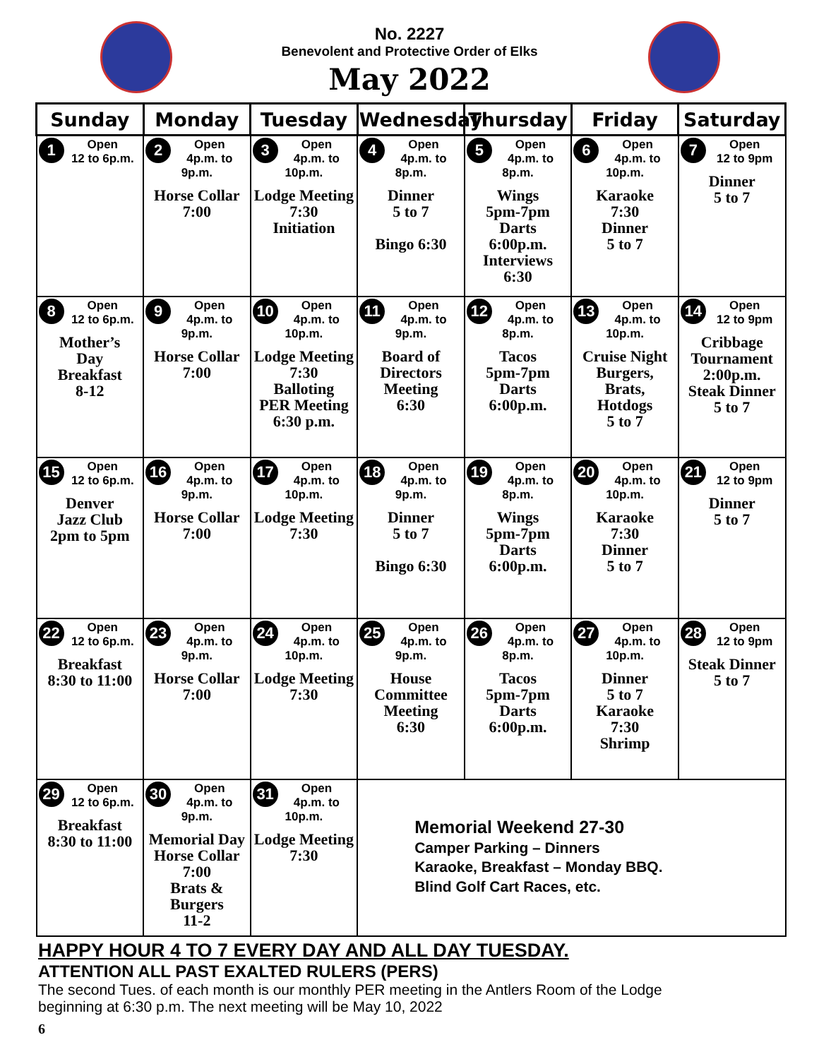No. 2227
Benevolent and Protective Order of Elks
May 2022
| Sunday | Monday | Tuesday | Wednesday | Thursday | Friday | Saturday |
| --- | --- | --- | --- | --- | --- | --- |
| 1 Open 12 to 6p.m. | 2 Open 4p.m. to 9p.m. Horse Collar 7:00 | 3 Open 4p.m. to 10p.m. Lodge Meeting 7:30 Initiation | 4 Open 4p.m. to 8p.m. Dinner 5 to 7 Bingo 6:30 | 5 Open 4p.m. to 8p.m. Wings 5pm-7pm Darts 6:00p.m. Interviews 6:30 | 6 Open 4p.m. to 10p.m. Karaoke 7:30 Dinner 5 to 7 | 7 Open 12 to 9pm Dinner 5 to 7 |
| 8 Open 12 to 6p.m. Mother’s Day Breakfast 8-12 | 9 Open 4p.m. to 9p.m. Horse Collar 7:00 | 10 Open 4p.m. to 10p.m. Lodge Meeting 7:30 Balloting PER Meeting 6:30 p.m. | 11 Open 4p.m. to 9p.m. Board of Directors Meeting 6:30 | 12 Open 4p.m. to 8p.m. Tacos 5pm-7pm Darts 6:00p.m. | 13 Open 4p.m. to 10p.m. Cruise Night Burgers, Brats, Hotdogs 5 to 7 | 14 Open 12 to 9pm Cribbage Tournament 2:00p.m. Steak Dinner 5 to 7 |
| 15 Open 12 to 6p.m. Denver Jazz Club 2pm to 5pm | 16 Open 4p.m. to 9p.m. Horse Collar 7:00 | 17 Open 4p.m. to 10p.m. Lodge Meeting 7:30 | 18 Open 4p.m. to 9p.m. Dinner 5 to 7 Bingo 6:30 | 19 Open 4p.m. to 8p.m. Wings 5pm-7pm Darts 6:00p.m. | 20 Open 4p.m. to 10p.m. Karaoke 7:30 Dinner 5 to 7 | 21 Open 12 to 9pm Dinner 5 to 7 |
| 22 Open 12 to 6p.m. Breakfast 8:30 to 11:00 | 23 Open 4p.m. to 9p.m. Horse Collar 7:00 | 24 Open 4p.m. to 10p.m. Lodge Meeting 7:30 | 25 Open 4p.m. to 9p.m. House Committee Meeting 6:30 | 26 Open 4p.m. to 8p.m. Tacos 5pm-7pm Darts 6:00p.m. | 27 Open 4p.m. to 10p.m. Dinner 5 to 7 Karaoke 7:30 Shrimp | 28 Open 12 to 9pm Steak Dinner 5 to 7 |
| 29 Open 12 to 6p.m. Breakfast 8:30 to 11:00 | 30 Open 4p.m. to 9p.m. Memorial Day Horse Collar 7:00 Brats & Burgers 11-2 | 31 Open 4p.m. to 10p.m. Lodge Meeting 7:30 | Memorial Weekend 27-30 Camper Parking – Dinners Karaoke, Breakfast – Monday BBQ. Blind Golf Cart Races, etc. | | | |
HAPPY HOUR 4 TO 7 EVERY DAY AND ALL DAY TUESDAY.
ATTENTION ALL PAST EXALTED RULERS (PERS)
The second Tues. of each month is our monthly PER meeting in the Antlers Room of the Lodge
beginning at 6:30 p.m. The next meeting will be May 10, 2022
6